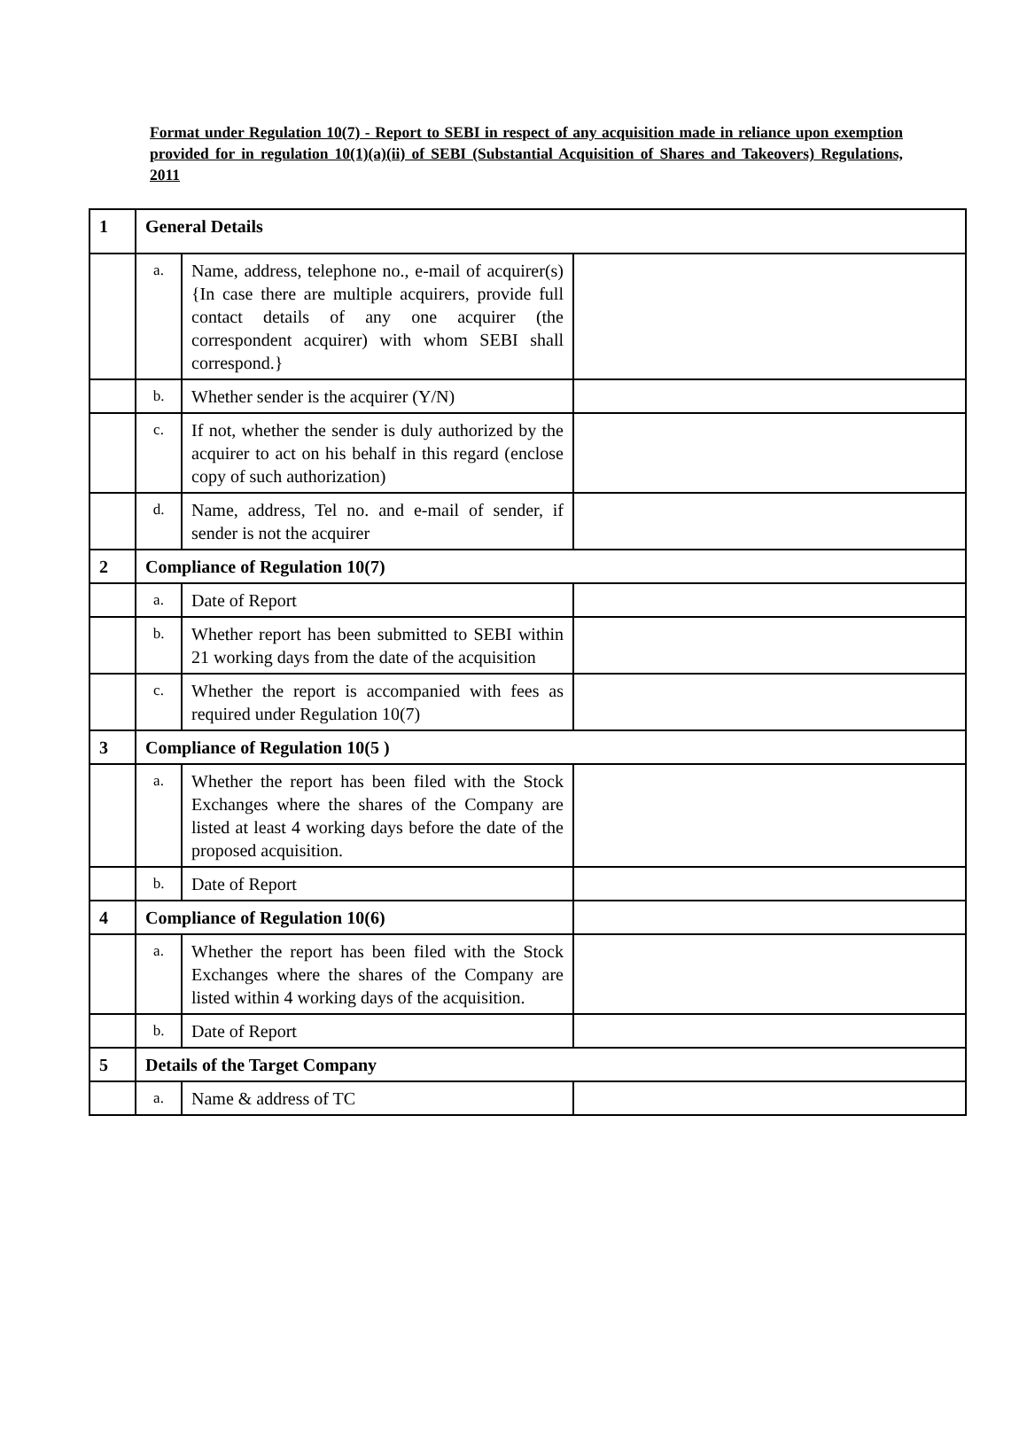Format under Regulation 10(7) - Report to SEBI in respect of any acquisition made in reliance upon exemption provided for in regulation 10(1)(a)(ii) of SEBI (Substantial Acquisition of Shares and Takeovers) Regulations, 2011
| 1 | General Details | | |
| | a. | Name, address, telephone no., e-mail of acquirer(s) {In case there are multiple acquirers, provide full contact details of any one acquirer (the correspondent acquirer) with whom SEBI shall correspond.} | |
| | b. | Whether sender is the acquirer (Y/N) | |
| | c. | If not, whether the sender is duly authorized by the acquirer to act on his behalf in this regard (enclose copy of such authorization) | |
| | d. | Name, address, Tel no. and e-mail of sender, if sender is not the acquirer | |
| 2 | Compliance of Regulation 10(7) | | |
| | a. | Date of Report | |
| | b. | Whether report has been submitted to SEBI within 21 working days from the date of the acquisition | |
| | c. | Whether the report is accompanied with fees as required under Regulation 10(7) | |
| 3 | Compliance of Regulation 10(5 ) | | |
| | a. | Whether the report has been filed with the Stock Exchanges where the shares of the Company are listed at least 4 working days before the date of the proposed acquisition. | |
| | b. | Date of Report | |
| 4 | Compliance of Regulation 10(6) | | |
| | a. | Whether the report has been filed with the Stock Exchanges where the shares of the Company are listed within 4 working days of the acquisition. | |
| | b. | Date of Report | |
| 5 | Details of the Target Company | | |
| | a. | Name & address of TC | |